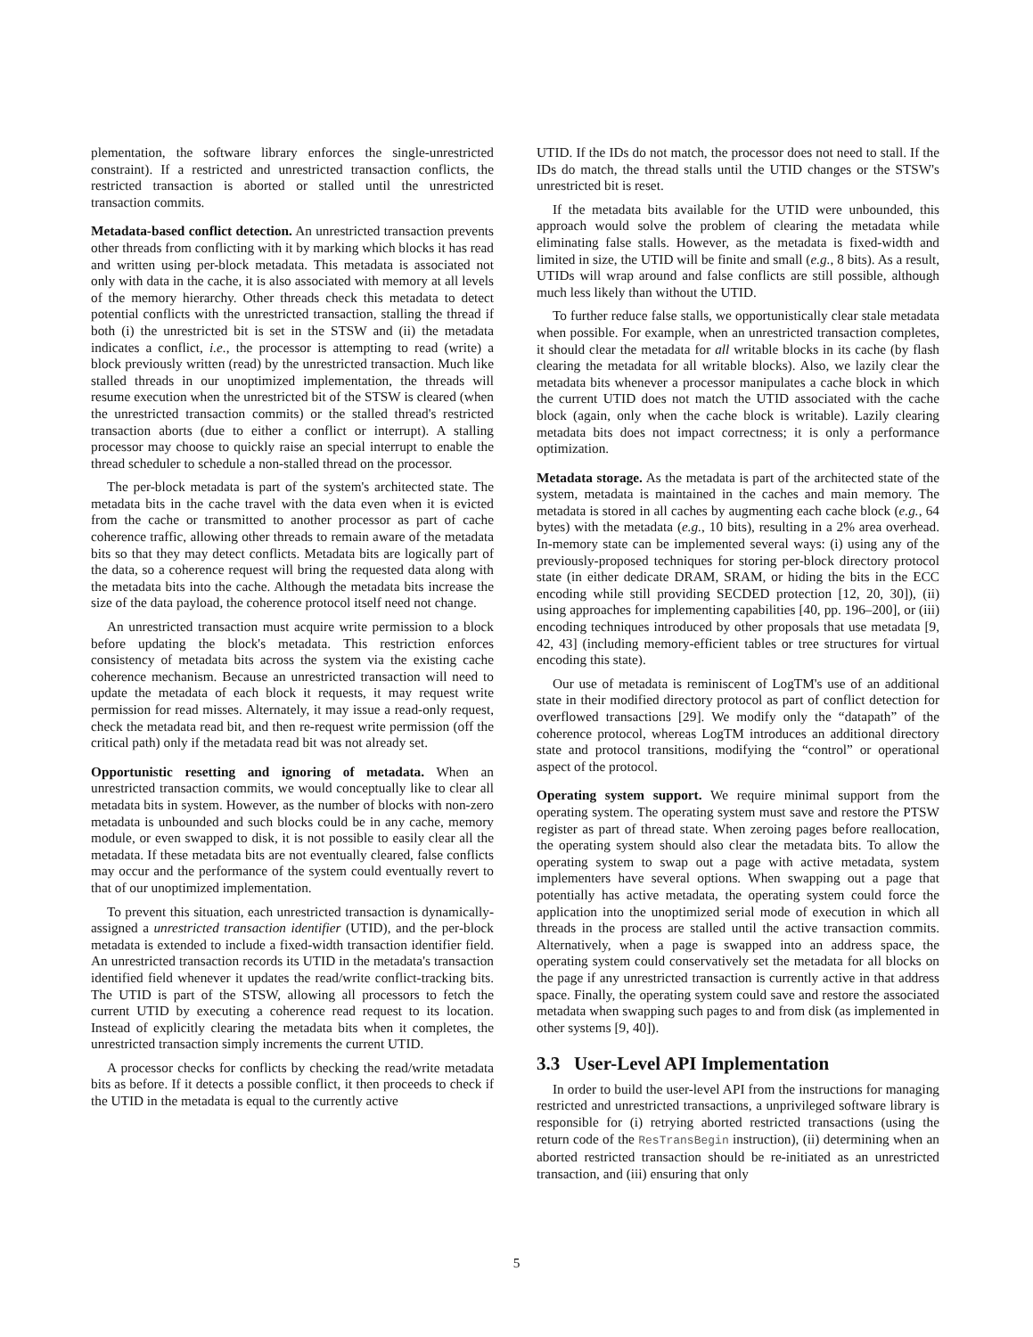plementation, the software library enforces the single-unrestricted constraint). If a restricted and unrestricted transaction conflicts, the restricted transaction is aborted or stalled until the unrestricted transaction commits.
Metadata-based conflict detection. An unrestricted transaction prevents other threads from conflicting with it by marking which blocks it has read and written using per-block metadata. This metadata is associated not only with data in the cache, it is also associated with memory at all levels of the memory hierarchy. Other threads check this metadata to detect potential conflicts with the unrestricted transaction, stalling the thread if both (i) the unrestricted bit is set in the STSW and (ii) the metadata indicates a conflict, i.e., the processor is attempting to read (write) a block previously written (read) by the unrestricted transaction. Much like stalled threads in our unoptimized implementation, the threads will resume execution when the unrestricted bit of the STSW is cleared (when the unrestricted transaction commits) or the stalled thread's restricted transaction aborts (due to either a conflict or interrupt). A stalling processor may choose to quickly raise an special interrupt to enable the thread scheduler to schedule a non-stalled thread on the processor.
The per-block metadata is part of the system's architected state. The metadata bits in the cache travel with the data even when it is evicted from the cache or transmitted to another processor as part of cache coherence traffic, allowing other threads to remain aware of the metadata bits so that they may detect conflicts. Metadata bits are logically part of the data, so a coherence request will bring the requested data along with the metadata bits into the cache. Although the metadata bits increase the size of the data payload, the coherence protocol itself need not change.
An unrestricted transaction must acquire write permission to a block before updating the block's metadata. This restriction enforces consistency of metadata bits across the system via the existing cache coherence mechanism. Because an unrestricted transaction will need to update the metadata of each block it requests, it may request write permission for read misses. Alternately, it may issue a read-only request, check the metadata read bit, and then re-request write permission (off the critical path) only if the metadata read bit was not already set.
Opportunistic resetting and ignoring of metadata. When an unrestricted transaction commits, we would conceptually like to clear all metadata bits in system. However, as the number of blocks with non-zero metadata is unbounded and such blocks could be in any cache, memory module, or even swapped to disk, it is not possible to easily clear all the metadata. If these metadata bits are not eventually cleared, false conflicts may occur and the performance of the system could eventually revert to that of our unoptimized implementation.
To prevent this situation, each unrestricted transaction is dynamically-assigned a unrestricted transaction identifier (UTID), and the per-block metadata is extended to include a fixed-width transaction identifier field. An unrestricted transaction records its UTID in the metadata's transaction identified field whenever it updates the read/write conflict-tracking bits. The UTID is part of the STSW, allowing all processors to fetch the current UTID by executing a coherence read request to its location. Instead of explicitly clearing the metadata bits when it completes, the unrestricted transaction simply increments the current UTID.
A processor checks for conflicts by checking the read/write metadata bits as before. If it detects a possible conflict, it then proceeds to check if the UTID in the metadata is equal to the currently active
UTID. If the IDs do not match, the processor does not need to stall. If the IDs do match, the thread stalls until the UTID changes or the STSW's unrestricted bit is reset.
If the metadata bits available for the UTID were unbounded, this approach would solve the problem of clearing the metadata while eliminating false stalls. However, as the metadata is fixed-width and limited in size, the UTID will be finite and small (e.g., 8 bits). As a result, UTIDs will wrap around and false conflicts are still possible, although much less likely than without the UTID.
To further reduce false stalls, we opportunistically clear stale metadata when possible. For example, when an unrestricted transaction completes, it should clear the metadata for all writable blocks in its cache (by flash clearing the metadata for all writable blocks). Also, we lazily clear the metadata bits whenever a processor manipulates a cache block in which the current UTID does not match the UTID associated with the cache block (again, only when the cache block is writable). Lazily clearing metadata bits does not impact correctness; it is only a performance optimization.
Metadata storage. As the metadata is part of the architected state of the system, metadata is maintained in the caches and main memory. The metadata is stored in all caches by augmenting each cache block (e.g., 64 bytes) with the metadata (e.g., 10 bits), resulting in a 2% area overhead. In-memory state can be implemented several ways: (i) using any of the previously-proposed techniques for storing per-block directory protocol state (in either dedicate DRAM, SRAM, or hiding the bits in the ECC encoding while still providing SECDED protection [12, 20, 30]), (ii) using approaches for implementing capabilities [40, pp. 196–200], or (iii) encoding techniques introduced by other proposals that use metadata [9, 42, 43] (including memory-efficient tables or tree structures for virtual encoding this state).
Our use of metadata is reminiscent of LogTM's use of an additional state in their modified directory protocol as part of conflict detection for overflowed transactions [29]. We modify only the “datapath” of the coherence protocol, whereas LogTM introduces an additional directory state and protocol transitions, modifying the “control” or operational aspect of the protocol.
Operating system support. We require minimal support from the operating system. The operating system must save and restore the PTSW register as part of thread state. When zeroing pages before reallocation, the operating system should also clear the metadata bits. To allow the operating system to swap out a page with active metadata, system implementers have several options. When swapping out a page that potentially has active metadata, the operating system could force the application into the unoptimized serial mode of execution in which all threads in the process are stalled until the active transaction commits. Alternatively, when a page is swapped into an address space, the operating system could conservatively set the metadata for all blocks on the page if any unrestricted transaction is currently active in that address space. Finally, the operating system could save and restore the associated metadata when swapping such pages to and from disk (as implemented in other systems [9, 40]).
3.3 User-Level API Implementation
In order to build the user-level API from the instructions for managing restricted and unrestricted transactions, a unprivileged software library is responsible for (i) retrying aborted restricted transactions (using the return code of the ResTransBegin instruction), (ii) determining when an aborted restricted transaction should be re-initiated as an unrestricted transaction, and (iii) ensuring that only
5